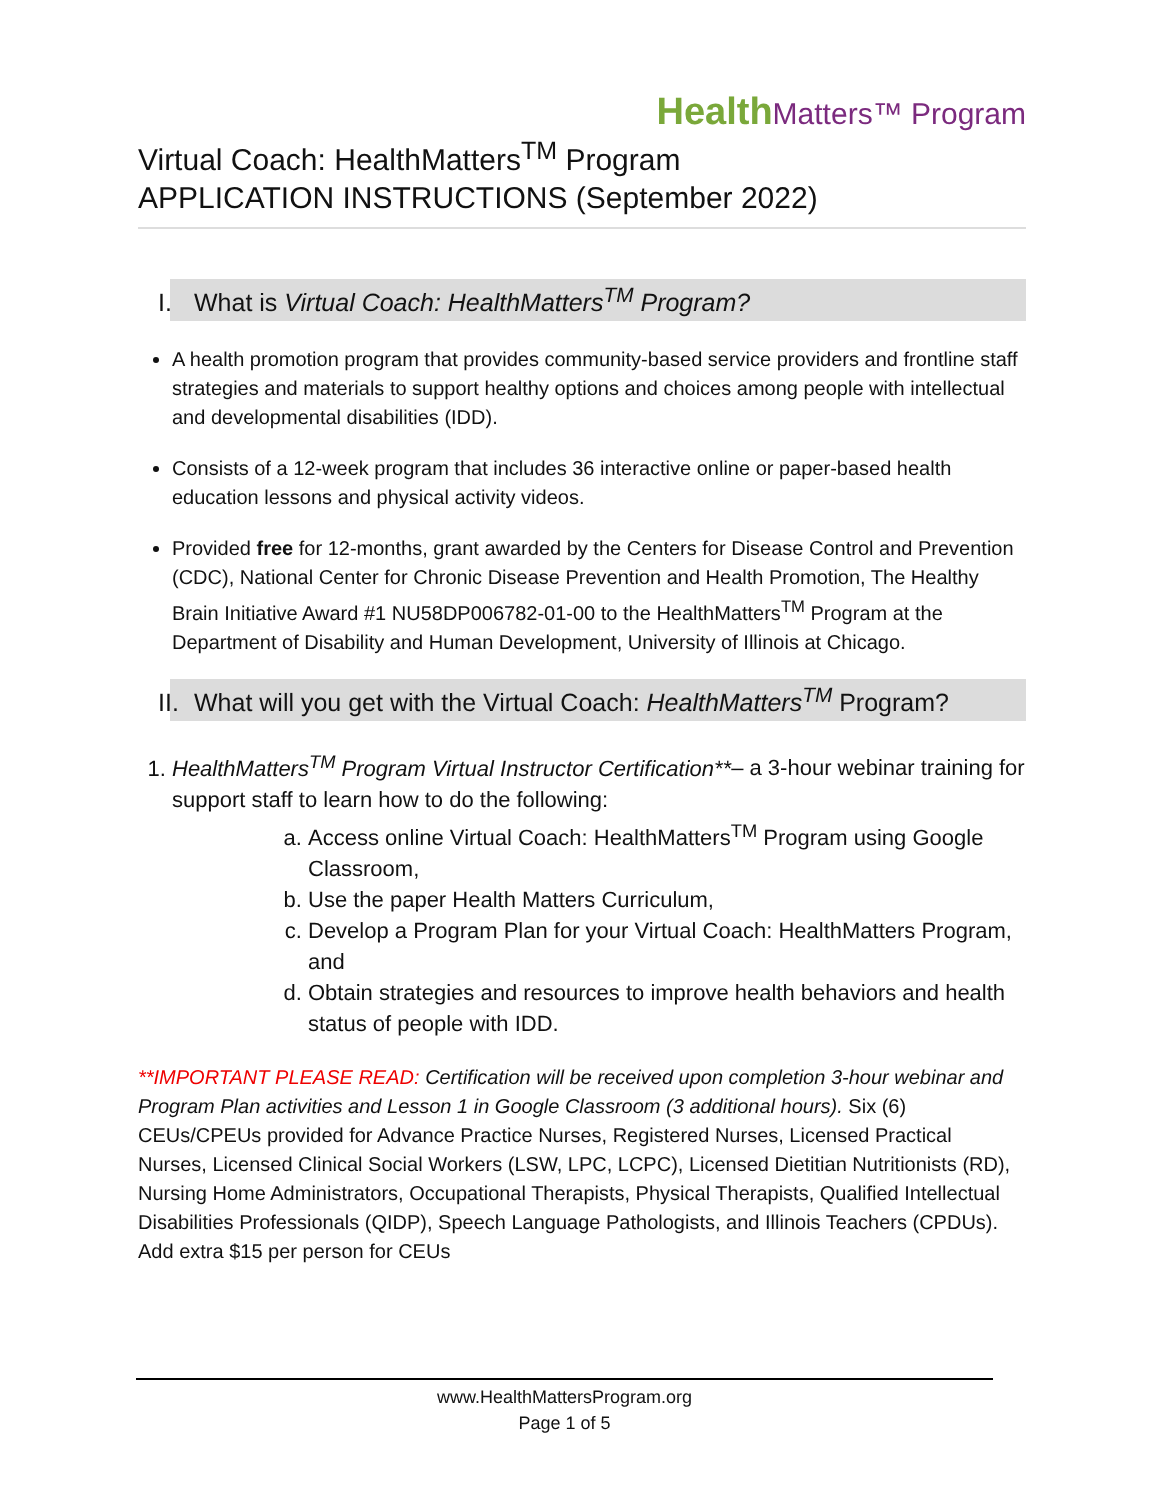HealthMatters™ Program
Virtual Coach: HealthMatters<sup>TM</sup> Program
APPLICATION INSTRUCTIONS (September 2022)
I. What is Virtual Coach: HealthMatters<sup>TM</sup> Program?
A health promotion program that provides community-based service providers and frontline staff strategies and materials to support healthy options and choices among people with intellectual and developmental disabilities (IDD).
Consists of a 12-week program that includes 36 interactive online or paper-based health education lessons and physical activity videos.
Provided free for 12-months, grant awarded by the Centers for Disease Control and Prevention (CDC), National Center for Chronic Disease Prevention and Health Promotion, The Healthy Brain Initiative Award #1 NU58DP006782-01-00 to the HealthMatters<sup>TM</sup> Program at the Department of Disability and Human Development, University of Illinois at Chicago.
II. What will you get with the Virtual Coach: HealthMatters<sup>TM</sup> Program?
1. HealthMatters<sup>TM</sup> Program Virtual Instructor Certification**– a 3-hour webinar training for support staff to learn how to do the following:
a. Access online Virtual Coach: HealthMatters<sup>TM</sup> Program using Google Classroom,
b. Use the paper Health Matters Curriculum,
c. Develop a Program Plan for your Virtual Coach: HealthMatters Program, and
d. Obtain strategies and resources to improve health behaviors and health status of people with IDD.
**IMPORTANT PLEASE READ: Certification will be received upon completion 3-hour webinar and Program Plan activities and Lesson 1 in Google Classroom (3 additional hours). Six (6) CEUs/CPEUs provided for Advance Practice Nurses, Registered Nurses, Licensed Practical Nurses, Licensed Clinical Social Workers (LSW, LPC, LCPC), Licensed Dietitian Nutritionists (RD), Nursing Home Administrators, Occupational Therapists, Physical Therapists, Qualified Intellectual Disabilities Professionals (QIDP), Speech Language Pathologists, and Illinois Teachers (CPDUs). Add extra $15 per person for CEUs
www.HealthMattersProgram.org
Page 1 of 5